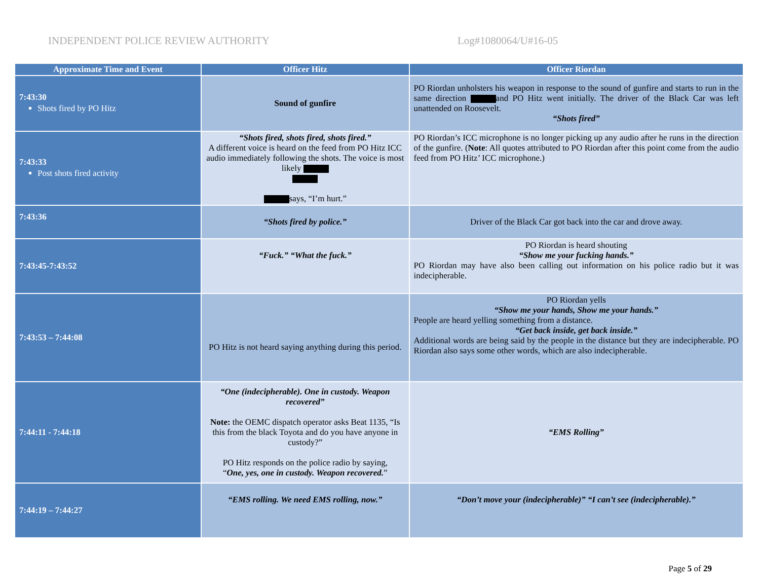INDEPENDENT POLICE REVIEW AUTHORITY Log#1080064/U#16-05
| Approximate Time and Event | Officer Hitz | Officer Riordan |
| --- | --- | --- |
| 7:43:30 Shots fired by PO Hitz | Sound of gunfire | PO Riordan unholsters his weapon in response to the sound of gunfire and starts to run in the same direction and PO Hitz went initially. The driver of the Black Car was left unattended on Roosevelt. “Shots fired” |
| 7:43:33 Post shots fired activity | “Shots fired, shots fired, shots fired.” A different voice is heard on the feed from PO Hitz ICC audio immediately following the shots. The voice is most likely says, “I’m hurt.” | PO Riordan’s ICC microphone is no longer picking up any audio after he runs in the direction of the gunfire. ( Note : All quotes attributed to PO Riordan after this point come from the audio feed from PO Hitz’ ICC microphone.) |
| 7:43:36 | “Shots fired by police.” | Driver of the Black Car got back into the car and drove away. |
| 7:43:45-7:43:52 | “Fuck.” “What the fuck.” | PO Riordan is heard shouting “Show me your fucking hands.” PO Riordan may have also been calling out information on his police radio but it was indecipherable. |
| 7:43:53 – 7:44:08 | PO Hitz is not heard saying anything during this period. | PO Riordan yells “Show me your hands, Show me your hands.” People are heard yelling something from a distance. “Get back inside, get back inside.” Additional words are being said by the people in the distance but they are indecipherable. PO Riordan also says some other words, which are also indecipherable. |
| 7:44:11 - 7:44:18 | “One (indecipherable). One in custody. Weapon recovered” Note: the OEMC dispatch operator asks Beat 1135, “Is this from the black Toyota and do you have anyone in custody?” PO Hitz responds on the police radio by saying, “ One, yes, one in custody. Weapon recovered. ” | “EMS Rolling” |
| 7:44:19 – 7:44:27 | “EMS rolling. We need EMS rolling, now.” | “Don’t move your (indecipherable)” “I can’t see (indecipherable).” |
Page 5 of 29